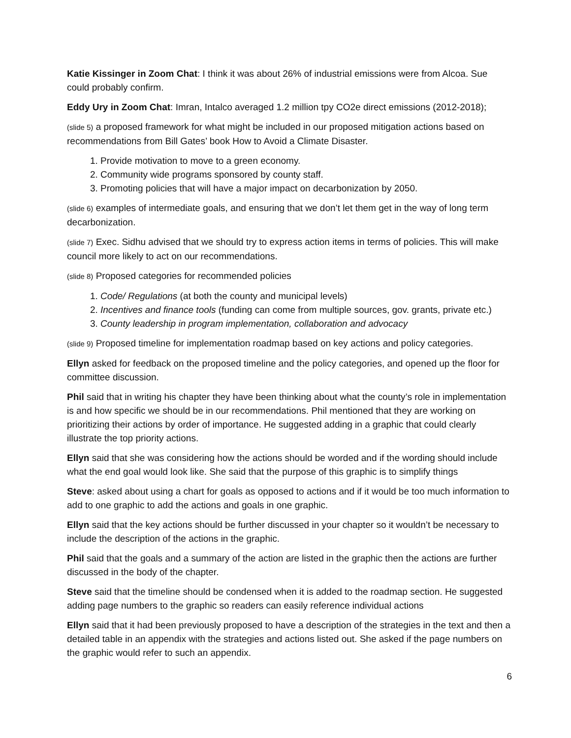Katie Kissinger in Zoom Chat: I think it was about 26% of industrial emissions were from Alcoa. Sue could probably confirm.
Eddy Ury in Zoom Chat: Imran, Intalco averaged 1.2 million tpy CO2e direct emissions (2012-2018);
(slide 5) a proposed framework for what might be included in our proposed mitigation actions based on recommendations from Bill Gates’ book How to Avoid a Climate Disaster.
1. Provide motivation to move to a green economy.
2. Community wide programs sponsored by county staff.
3. Promoting policies that will have a major impact on decarbonization by 2050.
(slide 6) examples of intermediate goals, and ensuring that we don’t let them get in the way of long term decarbonization.
(slide 7) Exec. Sidhu advised that we should try to express action items in terms of policies. This will make council more likely to act on our recommendations.
(slide 8) Proposed categories for recommended policies
1. Code/ Regulations (at both the county and municipal levels)
2. Incentives and finance tools (funding can come from multiple sources, gov. grants, private etc.)
3. County leadership in program implementation, collaboration and advocacy
(slide 9) Proposed timeline for implementation roadmap based on key actions and policy categories.
Ellyn asked for feedback on the proposed timeline and the policy categories, and opened up the floor for committee discussion.
Phil said that in writing his chapter they have been thinking about what the county’s role in implementation is and how specific we should be in our recommendations. Phil mentioned that they are working on prioritizing their actions by order of importance. He suggested adding in a graphic that could clearly illustrate the top priority actions.
Ellyn said that she was considering how the actions should be worded and if the wording should include what the end goal would look like. She said that the purpose of this graphic is to simplify things
Steve: asked about using a chart for goals as opposed to actions and if it would be too much information to add to one graphic to add the actions and goals in one graphic.
Ellyn said that the key actions should be further discussed in your chapter so it wouldn’t be necessary to include the description of the actions in the graphic.
Phil said that the goals and a summary of the action are listed in the graphic then the actions are further discussed in the body of the chapter.
Steve said that the timeline should be condensed when it is added to the roadmap section. He suggested adding page numbers to the graphic so readers can easily reference individual actions
Ellyn said that it had been previously proposed to have a description of the strategies in the text and then a detailed table in an appendix with the strategies and actions listed out. She asked if the page numbers on the graphic would refer to such an appendix.
6